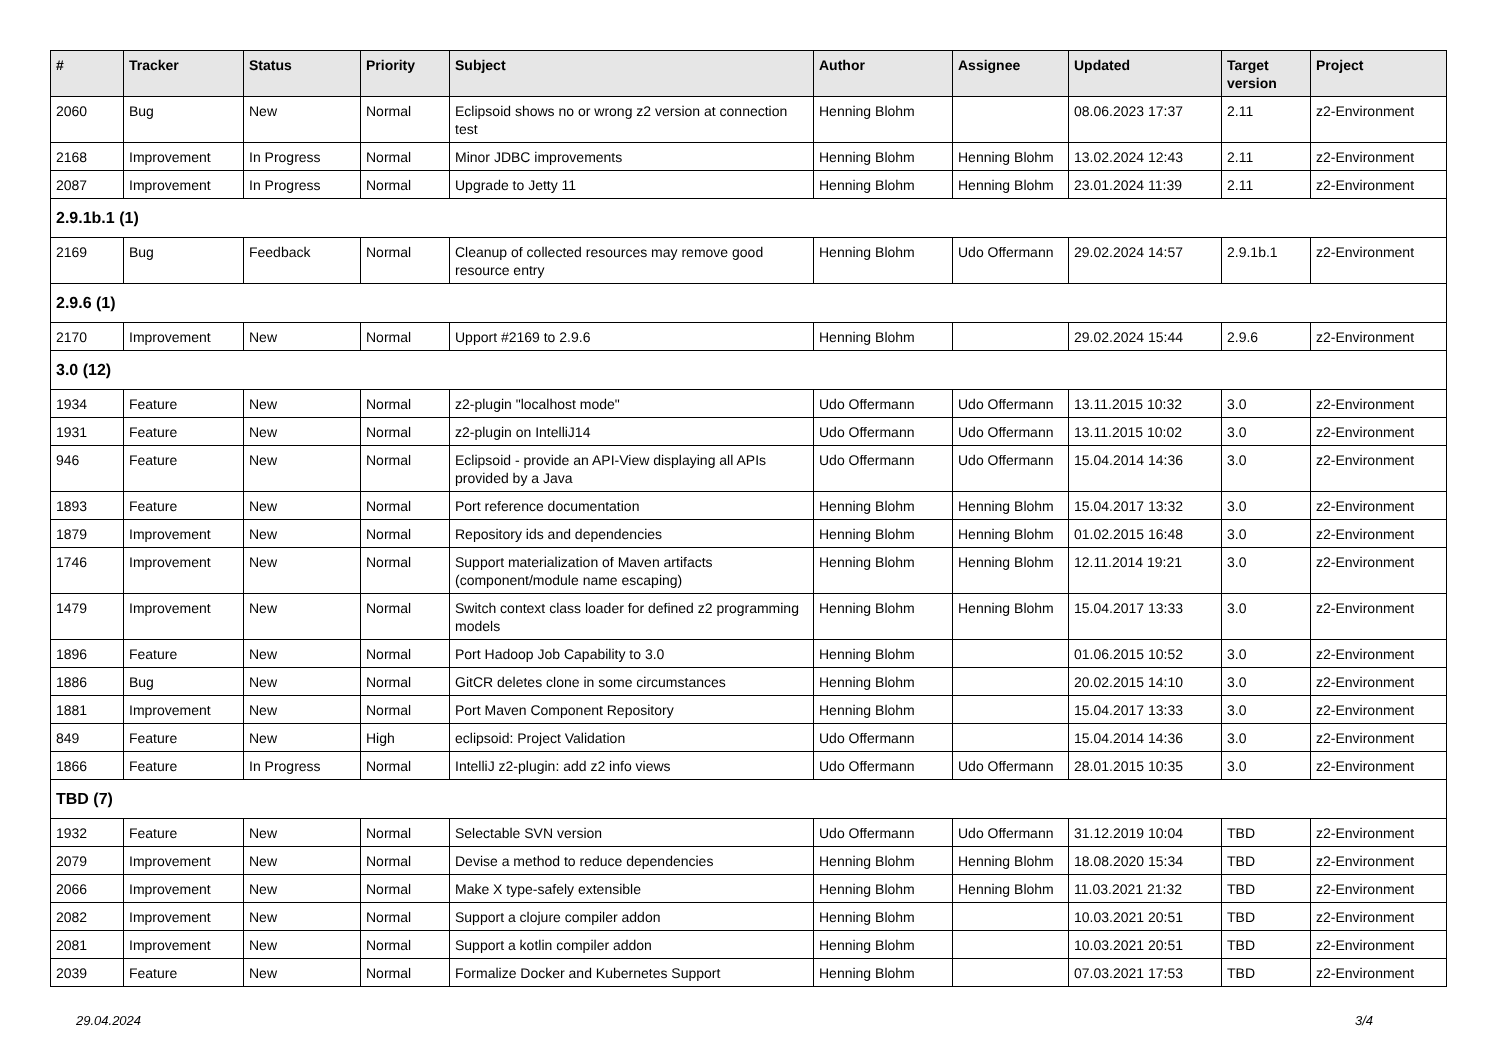| # | Tracker | Status | Priority | Subject | Author | Assignee | Updated | Target version | Project |
| --- | --- | --- | --- | --- | --- | --- | --- | --- | --- |
| 2060 | Bug | New | Normal | Eclipsoid shows no or wrong z2 version at connection test | Henning Blohm | | 08.06.2023 17:37 | 2.11 | z2-Environment |
| 2168 | Improvement | In Progress | Normal | Minor JDBC improvements | Henning Blohm | Henning Blohm | 13.02.2024 12:43 | 2.11 | z2-Environment |
| 2087 | Improvement | In Progress | Normal | Upgrade to Jetty 11 | Henning Blohm | Henning Blohm | 23.01.2024 11:39 | 2.11 | z2-Environment |
| 2.9.1b.1 (1) | | | | | | | | | |
| 2169 | Bug | Feedback | Normal | Cleanup of collected resources may remove good resource entry | Henning Blohm | Udo Offermann | 29.02.2024 14:57 | 2.9.1b.1 | z2-Environment |
| 2.9.6 (1) | | | | | | | | | |
| 2170 | Improvement | New | Normal | Upport #2169 to 2.9.6 | Henning Blohm | | 29.02.2024 15:44 | 2.9.6 | z2-Environment |
| 3.0 (12) | | | | | | | | | |
| 1934 | Feature | New | Normal | z2-plugin "localhost mode" | Udo Offermann | Udo Offermann | 13.11.2015 10:32 | 3.0 | z2-Environment |
| 1931 | Feature | New | Normal | z2-plugin on IntelliJ14 | Udo Offermann | Udo Offermann | 13.11.2015 10:02 | 3.0 | z2-Environment |
| 946 | Feature | New | Normal | Eclipsoid - provide an API-View displaying all APIs provided by a Java | Udo Offermann | Udo Offermann | 15.04.2014 14:36 | 3.0 | z2-Environment |
| 1893 | Feature | New | Normal | Port reference documentation | Henning Blohm | Henning Blohm | 15.04.2017 13:32 | 3.0 | z2-Environment |
| 1879 | Improvement | New | Normal | Repository ids and dependencies | Henning Blohm | Henning Blohm | 01.02.2015 16:48 | 3.0 | z2-Environment |
| 1746 | Improvement | New | Normal | Support materialization of Maven artifacts (component/module name escaping) | Henning Blohm | Henning Blohm | 12.11.2014 19:21 | 3.0 | z2-Environment |
| 1479 | Improvement | New | Normal | Switch context class loader for defined z2 programming models | Henning Blohm | Henning Blohm | 15.04.2017 13:33 | 3.0 | z2-Environment |
| 1896 | Feature | New | Normal | Port Hadoop Job Capability to 3.0 | Henning Blohm | | 01.06.2015 10:52 | 3.0 | z2-Environment |
| 1886 | Bug | New | Normal | GitCR deletes clone in some circumstances | Henning Blohm | | 20.02.2015 14:10 | 3.0 | z2-Environment |
| 1881 | Improvement | New | Normal | Port Maven Component Repository | Henning Blohm | | 15.04.2017 13:33 | 3.0 | z2-Environment |
| 849 | Feature | New | High | eclipsoid: Project Validation | Udo Offermann | | 15.04.2014 14:36 | 3.0 | z2-Environment |
| 1866 | Feature | In Progress | Normal | IntelliJ z2-plugin: add z2 info views | Udo Offermann | Udo Offermann | 28.01.2015 10:35 | 3.0 | z2-Environment |
| TBD (7) | | | | | | | | | |
| 1932 | Feature | New | Normal | Selectable SVN version | Udo Offermann | Udo Offermann | 31.12.2019 10:04 | TBD | z2-Environment |
| 2079 | Improvement | New | Normal | Devise a method to reduce dependencies | Henning Blohm | Henning Blohm | 18.08.2020 15:34 | TBD | z2-Environment |
| 2066 | Improvement | New | Normal | Make X type-safely extensible | Henning Blohm | Henning Blohm | 11.03.2021 21:32 | TBD | z2-Environment |
| 2082 | Improvement | New | Normal | Support a clojure compiler addon | Henning Blohm | | 10.03.2021 20:51 | TBD | z2-Environment |
| 2081 | Improvement | New | Normal | Support a kotlin compiler addon | Henning Blohm | | 10.03.2021 20:51 | TBD | z2-Environment |
| 2039 | Feature | New | Normal | Formalize Docker and Kubernetes Support | Henning Blohm | | 07.03.2021 17:53 | TBD | z2-Environment |
29.04.2024 3/4